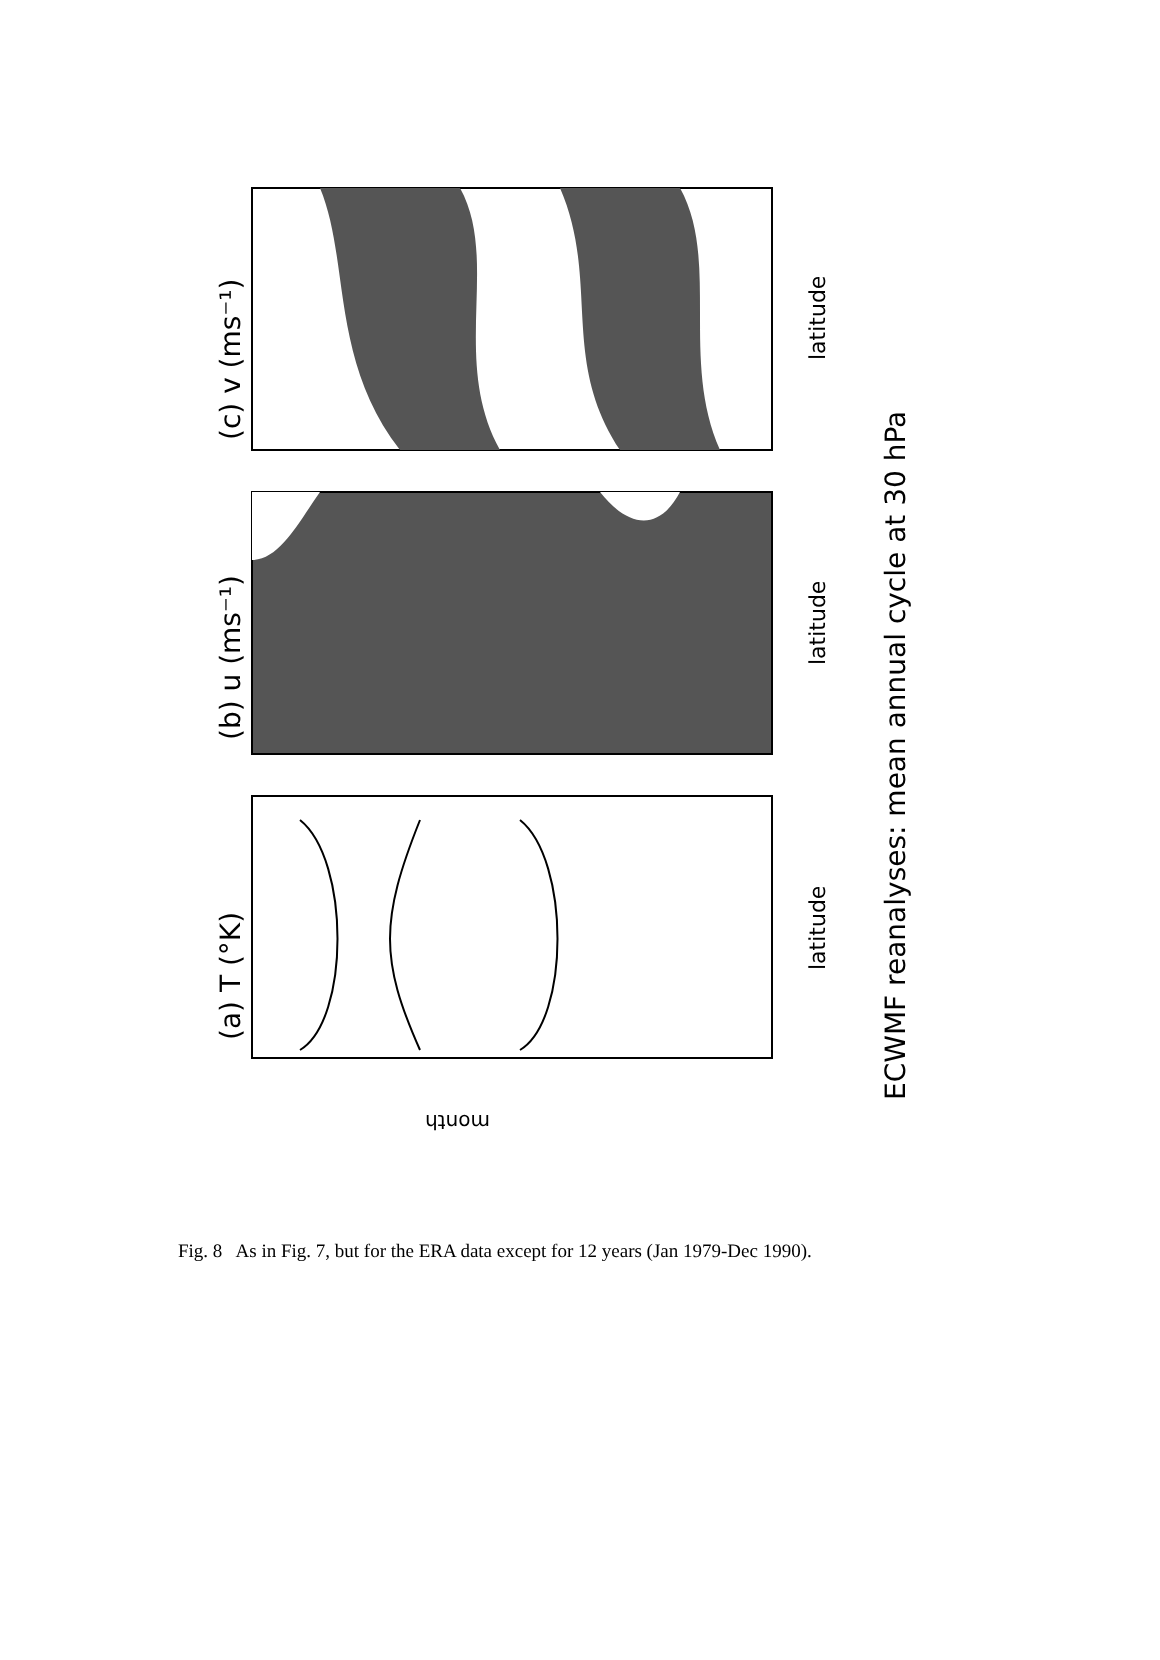(c) v (ms⁻¹)
(b) u (ms⁻¹)
(a) T (°K)
latitude
latitude
latitude
ECWMF reanalyses: mean annual cycle at 30 hPa
month
Fig. 8 As in Fig. 7, but for the ERA data except for 12 years (Jan 1979-Dec 1990).